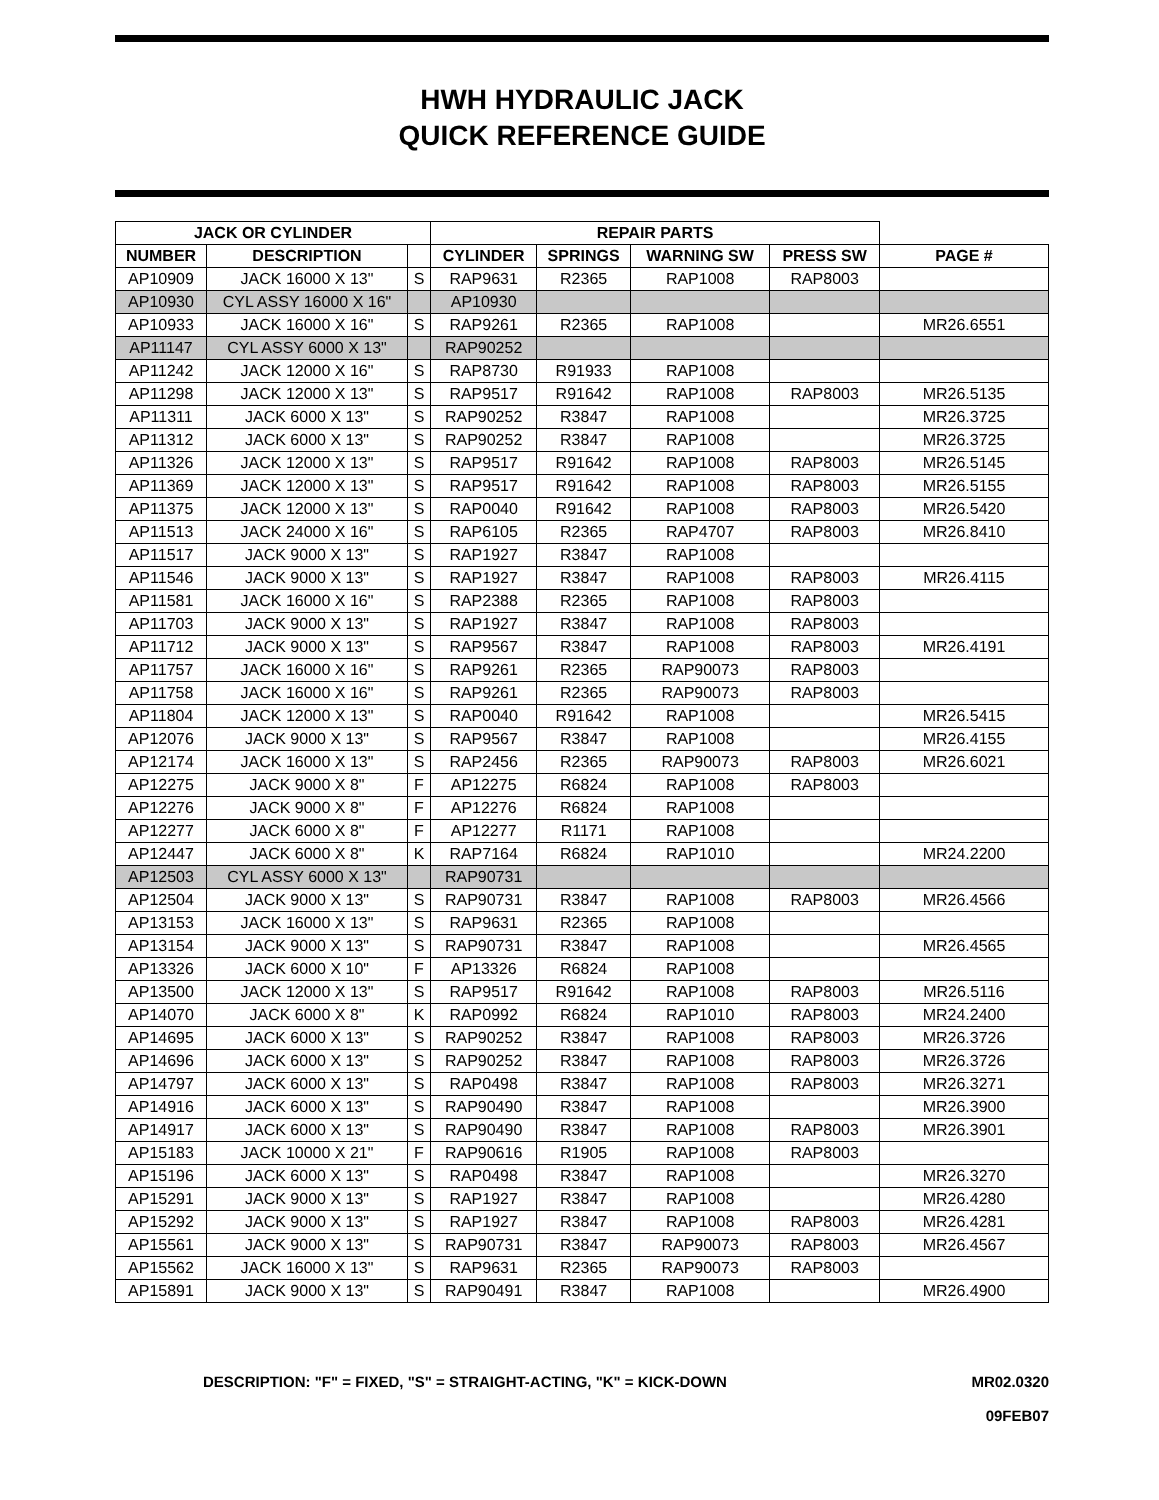HWH HYDRAULIC JACK
QUICK REFERENCE GUIDE
| JACK OR CYLINDER | | | REPAIR PARTS | | | | |
| --- | --- | --- | --- | --- | --- | --- | --- |
| NUMBER | DESCRIPTION | | CYLINDER | SPRINGS | WARNING SW | PRESS SW | PAGE # |
| AP10909 | JACK 16000 X 13" | S | RAP9631 | R2365 | RAP1008 | RAP8003 | |
| AP10930 | CYL ASSY 16000 X 16" | | AP10930 | | | | |
| AP10933 | JACK 16000 X 16" | S | RAP9261 | R2365 | RAP1008 | | MR26.6551 |
| AP11147 | CYL ASSY 6000 X 13" | | RAP90252 | | | | |
| AP11242 | JACK 12000 X 16" | S | RAP8730 | R91933 | RAP1008 | | |
| AP11298 | JACK 12000 X 13" | S | RAP9517 | R91642 | RAP1008 | RAP8003 | MR26.5135 |
| AP11311 | JACK 6000 X 13" | S | RAP90252 | R3847 | RAP1008 | | MR26.3725 |
| AP11312 | JACK 6000 X 13" | S | RAP90252 | R3847 | RAP1008 | | MR26.3725 |
| AP11326 | JACK 12000 X 13" | S | RAP9517 | R91642 | RAP1008 | RAP8003 | MR26.5145 |
| AP11369 | JACK 12000 X 13" | S | RAP9517 | R91642 | RAP1008 | RAP8003 | MR26.5155 |
| AP11375 | JACK 12000 X 13" | S | RAP0040 | R91642 | RAP1008 | RAP8003 | MR26.5420 |
| AP11513 | JACK 24000 X 16" | S | RAP6105 | R2365 | RAP4707 | RAP8003 | MR26.8410 |
| AP11517 | JACK 9000 X 13" | S | RAP1927 | R3847 | RAP1008 | | |
| AP11546 | JACK 9000 X 13" | S | RAP1927 | R3847 | RAP1008 | RAP8003 | MR26.4115 |
| AP11581 | JACK 16000 X 16" | S | RAP2388 | R2365 | RAP1008 | RAP8003 | |
| AP11703 | JACK 9000 X 13" | S | RAP1927 | R3847 | RAP1008 | RAP8003 | |
| AP11712 | JACK 9000 X 13" | S | RAP9567 | R3847 | RAP1008 | RAP8003 | MR26.4191 |
| AP11757 | JACK 16000 X 16" | S | RAP9261 | R2365 | RAP90073 | RAP8003 | |
| AP11758 | JACK 16000 X 16" | S | RAP9261 | R2365 | RAP90073 | RAP8003 | |
| AP11804 | JACK 12000 X 13" | S | RAP0040 | R91642 | RAP1008 | | MR26.5415 |
| AP12076 | JACK 9000 X 13" | S | RAP9567 | R3847 | RAP1008 | | MR26.4155 |
| AP12174 | JACK 16000 X 13" | S | RAP2456 | R2365 | RAP90073 | RAP8003 | MR26.6021 |
| AP12275 | JACK 9000 X 8" | F | AP12275 | R6824 | RAP1008 | RAP8003 | |
| AP12276 | JACK 9000 X 8" | F | AP12276 | R6824 | RAP1008 | | |
| AP12277 | JACK 6000 X 8" | F | AP12277 | R1171 | RAP1008 | | |
| AP12447 | JACK 6000 X 8" | K | RAP7164 | R6824 | RAP1010 | | MR24.2200 |
| AP12503 | CYL ASSY 6000 X 13" | | RAP90731 | | | | |
| AP12504 | JACK 9000 X 13" | S | RAP90731 | R3847 | RAP1008 | RAP8003 | MR26.4566 |
| AP13153 | JACK 16000 X 13" | S | RAP9631 | R2365 | RAP1008 | | |
| AP13154 | JACK 9000 X 13" | S | RAP90731 | R3847 | RAP1008 | | MR26.4565 |
| AP13326 | JACK 6000 X 10" | F | AP13326 | R6824 | RAP1008 | | |
| AP13500 | JACK 12000 X 13" | S | RAP9517 | R91642 | RAP1008 | RAP8003 | MR26.5116 |
| AP14070 | JACK 6000 X 8" | K | RAP0992 | R6824 | RAP1010 | RAP8003 | MR24.2400 |
| AP14695 | JACK 6000 X 13" | S | RAP90252 | R3847 | RAP1008 | RAP8003 | MR26.3726 |
| AP14696 | JACK 6000 X 13" | S | RAP90252 | R3847 | RAP1008 | RAP8003 | MR26.3726 |
| AP14797 | JACK 6000 X 13" | S | RAP0498 | R3847 | RAP1008 | RAP8003 | MR26.3271 |
| AP14916 | JACK 6000 X 13" | S | RAP90490 | R3847 | RAP1008 | | MR26.3900 |
| AP14917 | JACK 6000 X 13" | S | RAP90490 | R3847 | RAP1008 | RAP8003 | MR26.3901 |
| AP15183 | JACK 10000 X 21" | F | RAP90616 | R1905 | RAP1008 | RAP8003 | |
| AP15196 | JACK 6000 X 13" | S | RAP0498 | R3847 | RAP1008 | | MR26.3270 |
| AP15291 | JACK 9000 X 13" | S | RAP1927 | R3847 | RAP1008 | | MR26.4280 |
| AP15292 | JACK 9000 X 13" | S | RAP1927 | R3847 | RAP1008 | RAP8003 | MR26.4281 |
| AP15561 | JACK 9000 X 13" | S | RAP90731 | R3847 | RAP90073 | RAP8003 | MR26.4567 |
| AP15562 | JACK 16000 X 13" | S | RAP9631 | R2365 | RAP90073 | RAP8003 | |
| AP15891 | JACK 9000 X 13" | S | RAP90491 | R3847 | RAP1008 | | MR26.4900 |
DESCRIPTION: "F" = FIXED, "S" = STRAIGHT-ACTING, "K" = KICK-DOWN
MR02.0320
09FEB07